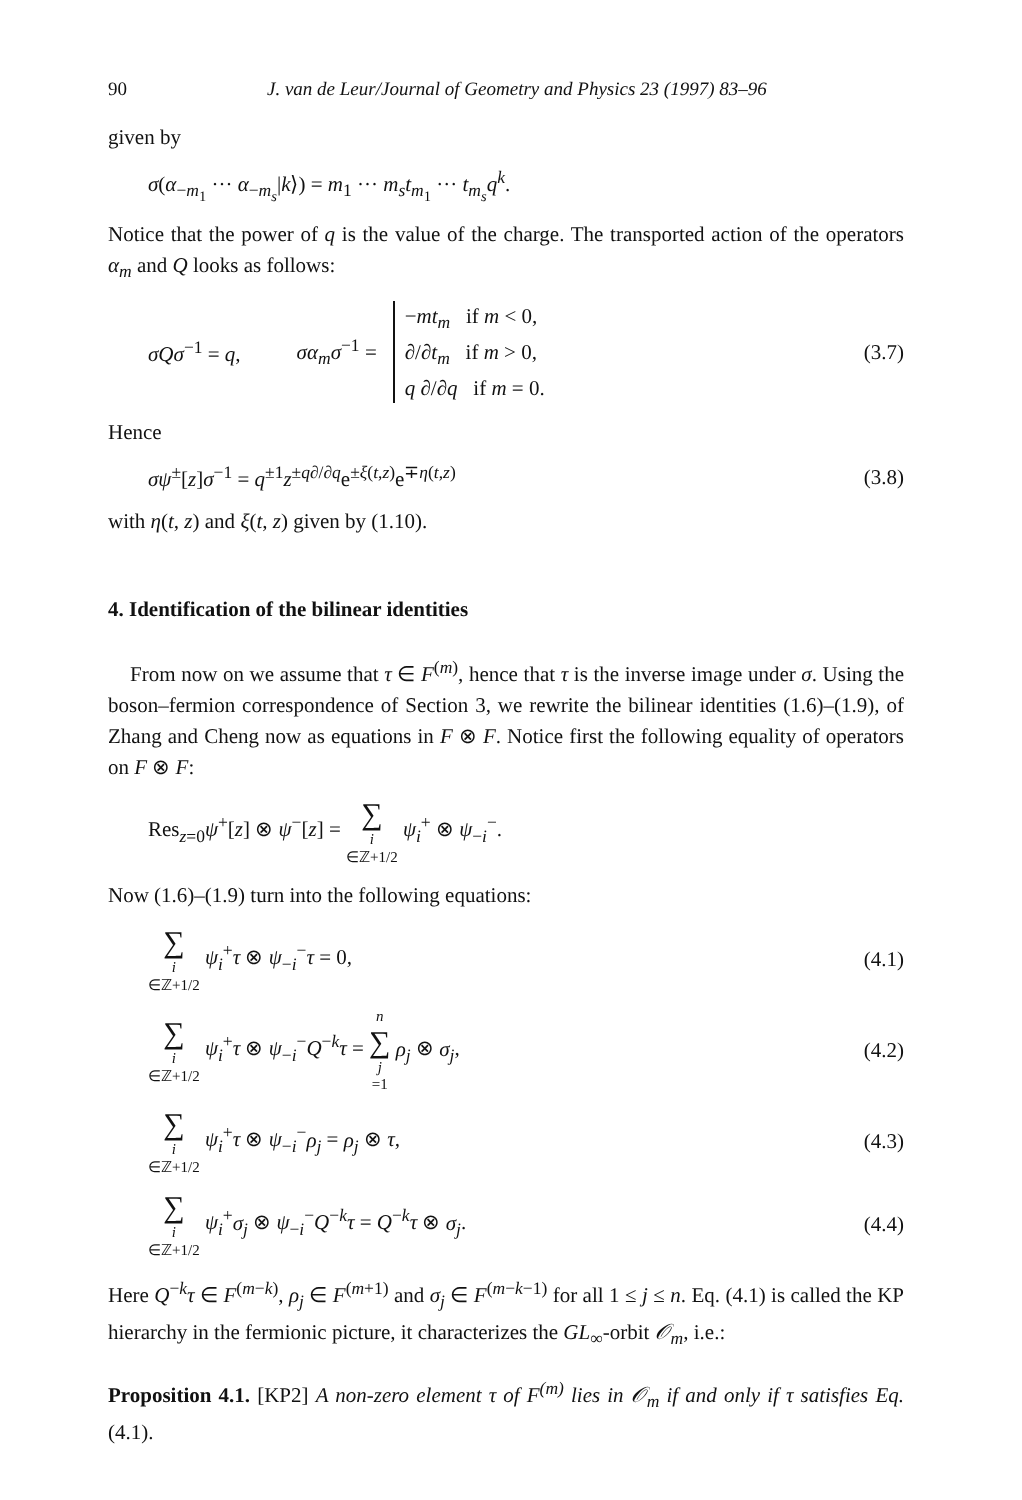90 J. van de Leur/Journal of Geometry and Physics 23 (1997) 83–96
given by
σ(α<sub>−m<sub>1</sub></sub> ··· α<sub>−m<sub>s</sub></sub>|k⟩) = m<sub>1</sub> ··· m<sub>s</sub>t<sub>m<sub>1</sub></sub> ··· t<sub>m<sub>s</sub></sub>q<sup>k</sup>.
Notice that the power of q is the value of the charge. The transported action of the operators α<sub>m</sub> and Q looks as follows:
σQσ<sup>−1</sup> = q, σα<sub>m</sub>σ<sup>−1</sup> = −mt<sub>m</sub> if m < 0,
∂/∂t<sub>m</sub> if m > 0,
q ∂/∂q if m = 0. (3.7)
Hence
σψ<sup>±</sup>[z]σ<sup>−1</sup> = q<sup>±1</sup>z<sup>±q∂/∂q</sup>e<sup>±ξ(t,z)</sup>e<sup>∓η(t,z)</sup> (3.8)
with η(t, z) and ξ(t, z) given by (1.10).
4. Identification of the bilinear identities
From now on we assume that τ ∈ F<sup>(m)</sup>, hence that τ is the inverse image under σ. Using the boson–fermion correspondence of Section 3, we rewrite the bilinear identities (1.6)–(1.9), of Zhang and Cheng now as equations in F ⊗ F. Notice first the following equality of operators on F ⊗ F:
Res<sub>z=0</sub>ψ<sup>+</sup>[z] ⊗ ψ<sup>−</sup>[z] = ∑ i ∈ℤ+1/2 ψ<sub>i</sub><sup>+</sup> ⊗ ψ<sub>−i</sub><sup>−</sup>.
Now (1.6)–(1.9) turn into the following equations:
∑ i ∈ℤ+1/2 ψ<sub>i</sub><sup>+</sup>τ ⊗ ψ<sub>−i</sub><sup>−</sup>τ = 0, (4.1)
∑ i ∈ℤ+1/2 ψ<sub>i</sub><sup>+</sup>τ ⊗ ψ<sub>−i</sub><sup>−</sup>Q<sup>−k</sup>τ = n ∑ j =1 ρ<sub>j</sub> ⊗ σ<sub>j</sub>, (4.2)
∑ i ∈ℤ+1/2 ψ<sub>i</sub><sup>+</sup>τ ⊗ ψ<sub>−i</sub><sup>−</sup>ρ<sub>j</sub> = ρ<sub>j</sub> ⊗ τ, (4.3)
∑ i ∈ℤ+1/2 ψ<sub>i</sub><sup>+</sup>σ<sub>j</sub> ⊗ ψ<sub>−i</sub><sup>−</sup>Q<sup>−k</sup>τ = Q<sup>−k</sup>τ ⊗ σ<sub>j</sub>. (4.4)
Here Q<sup>−k</sup>τ ∈ F<sup>(m−k)</sup>, ρ<sub>j</sub> ∈ F<sup>(m+1)</sup> and σ<sub>j</sub> ∈ F<sup>(m−k−1)</sup> for all 1 ≤ j ≤ n. Eq. (4.1) is called the KP hierarchy in the fermionic picture, it characterizes the GL<sub>∞</sub>-orbit 𝒪<sub>m</sub>, i.e.:
Proposition 4.1. [KP2] A non-zero element τ of F<sup>(m)</sup> lies in 𝒪<sub>m</sub> if and only if τ satisfies Eq. (4.1).